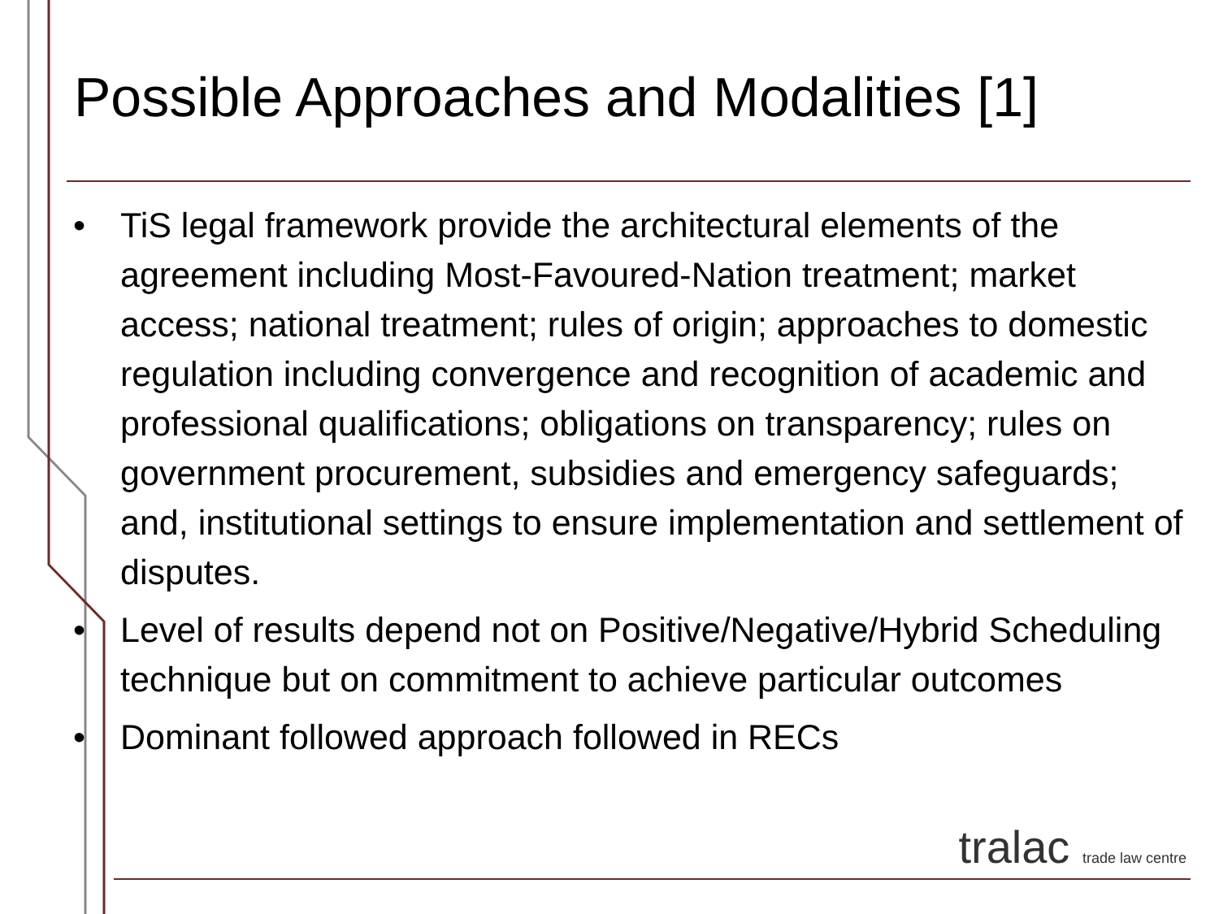Possible Approaches and Modalities [1]
• TiS legal framework provide the architectural elements of the agreement including Most-Favoured-Nation treatment; market access; national treatment; rules of origin; approaches to domestic regulation including convergence and recognition of academic and professional qualifications; obligations on transparency; rules on government procurement, subsidies and emergency safeguards; and, institutional settings to ensure implementation and settlement of disputes.
• Level of results depend not on Positive/Negative/Hybrid Scheduling technique but on commitment to achieve particular outcomes
• Dominant followed approach followed in RECs
tralac trade law centre